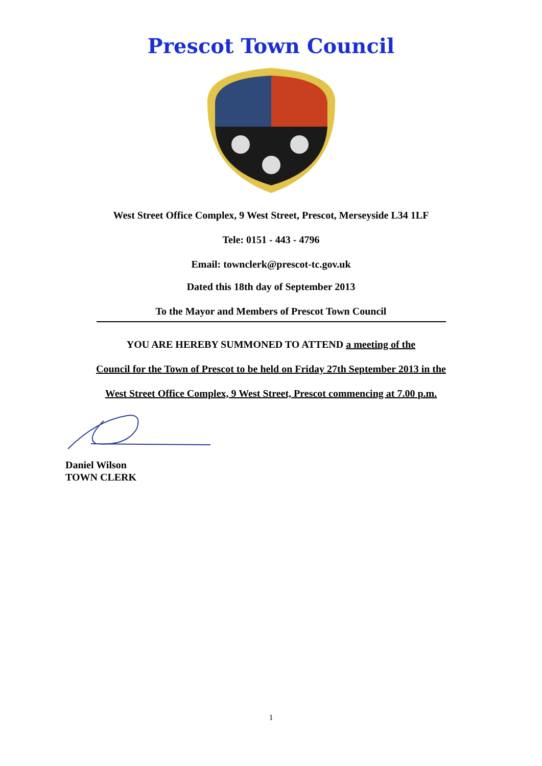Prescot Town Council
West Street Office Complex, 9 West Street, Prescot, Merseyside L34 1LF
Tele: 0151 - 443 - 4796
Email: townclerk@prescot-tc.gov.uk
Dated this 18th day of September 2013
To the Mayor and Members of Prescot Town Council
YOU ARE HEREBY SUMMONED TO ATTEND a meeting of the
Council for the Town of Prescot to be held on Friday 27th September 2013 in the
West Street Office Complex, 9 West Street, Prescot commencing at 7.00 p.m.
Daniel Wilson
TOWN CLERK
1